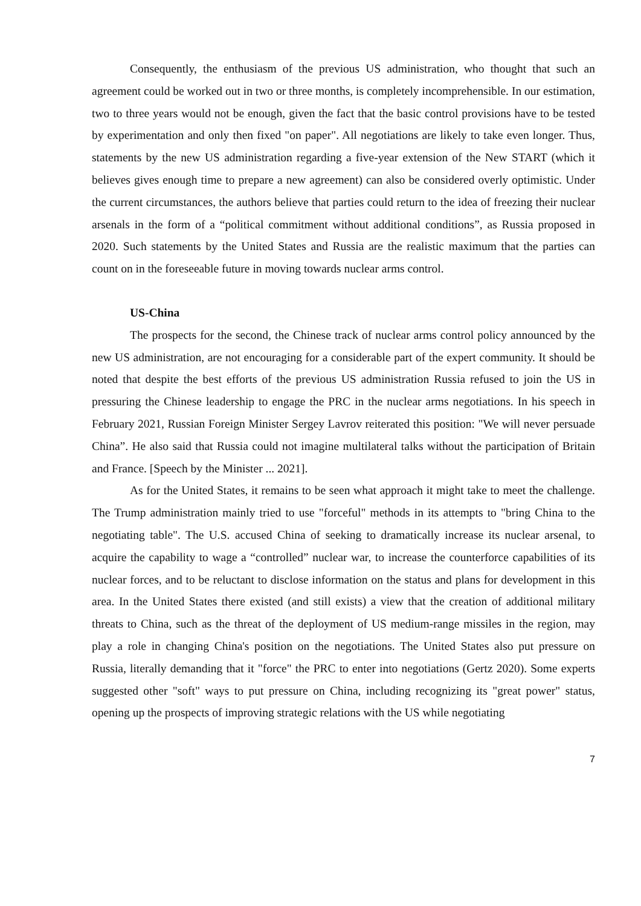Consequently, the enthusiasm of the previous US administration, who thought that such an agreement could be worked out in two or three months, is completely incomprehensible. In our estimation, two to three years would not be enough, given the fact that the basic control provisions have to be tested by experimentation and only then fixed "on paper". All negotiations are likely to take even longer. Thus, statements by the new US administration regarding a five-year extension of the New START (which it believes gives enough time to prepare a new agreement) can also be considered overly optimistic. Under the current circumstances, the authors believe that parties could return to the idea of freezing their nuclear arsenals in the form of a “political commitment without additional conditions”, as Russia proposed in 2020. Such statements by the United States and Russia are the realistic maximum that the parties can count on in the foreseeable future in moving towards nuclear arms control.
US-China
The prospects for the second, the Chinese track of nuclear arms control policy announced by the new US administration, are not encouraging for a considerable part of the expert community. It should be noted that despite the best efforts of the previous US administration Russia refused to join the US in pressuring the Chinese leadership to engage the PRC in the nuclear arms negotiations. In his speech in February 2021, Russian Foreign Minister Sergey Lavrov reiterated this position: "We will never persuade China”. He also said that Russia could not imagine multilateral talks without the participation of Britain and France. [Speech by the Minister ... 2021].
As for the United States, it remains to be seen what approach it might take to meet the challenge. The Trump administration mainly tried to use "forceful" methods in its attempts to "bring China to the negotiating table". The U.S. accused China of seeking to dramatically increase its nuclear arsenal, to acquire the capability to wage a “controlled” nuclear war, to increase the counterforce capabilities of its nuclear forces, and to be reluctant to disclose information on the status and plans for development in this area. In the United States there existed (and still exists) a view that the creation of additional military threats to China, such as the threat of the deployment of US medium-range missiles in the region, may play a role in changing China's position on the negotiations. The United States also put pressure on Russia, literally demanding that it "force" the PRC to enter into negotiations (Gertz 2020). Some experts suggested other "soft" ways to put pressure on China, including recognizing its "great power" status, opening up the prospects of improving strategic relations with the US while negotiating
7